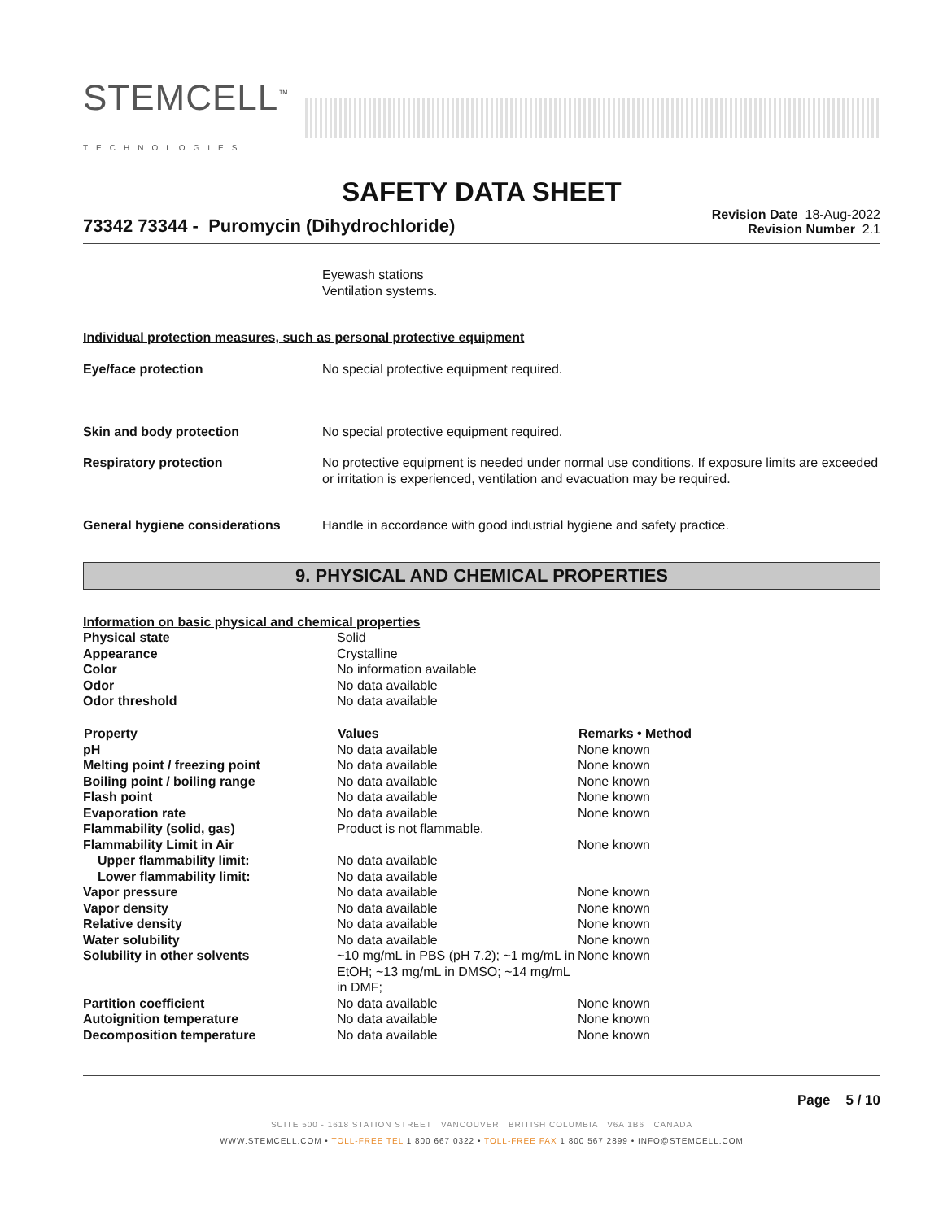STEMCELL<sup>™</sup>
TECHNOLOGIES
SAFETY DATA SHEET
73342 73344 - Puromycin (Dihydrochloride)
Revision Date 18-Aug-2022
Revision Number 2.1
Eyewash stations
Ventilation systems.
Individual protection measures, such as personal protective equipment
| Eye/face protection | No special protective equipment required. |
| Skin and body protection | No special protective equipment required. |
| Respiratory protection | No protective equipment is needed under normal use conditions. If exposure limits are exceeded or irritation is experienced, ventilation and evacuation may be required. |
| General hygiene considerations | Handle in accordance with good industrial hygiene and safety practice. |
9. PHYSICAL AND CHEMICAL PROPERTIES
| Information on basic physical and chemical properties | | |
| Physical state | Solid | |
| Appearance | Crystalline | |
| Color | No information available | |
| Odor | No data available | |
| Odor threshold | No data available | |
| Property | Values | Remarks • Method |
| pH | No data available | None known |
| Melting point / freezing point | No data available | None known |
| Boiling point / boiling range | No data available | None known |
| Flash point | No data available | None known |
| Evaporation rate | No data available | None known |
| Flammability (solid, gas) | Product is not flammable. | |
| Flammability Limit in Air | | None known |
| Upper flammability limit: | No data available | |
| Lower flammability limit: | No data available | |
| Vapor pressure | No data available | None known |
| Vapor density | No data available | None known |
| Relative density | No data available | None known |
| Water solubility | No data available | None known |
| Solubility in other solvents | ~10 mg/mL in PBS (pH 7.2); ~1 mg/mL in EtOH; ~13 mg/mL in DMSO; ~14 mg/mL in DMF; | None known |
| Partition coefficient | No data available | None known |
| Autoignition temperature | No data available | None known |
| Decomposition temperature | No data available | None known |
Page 5 / 10
SUITE 500 - 1618 STATION STREET VANCOUVER BRITISH COLUMBIA V6A 1B6 CANADA
WWW.STEMCELL.COM • TOLL-FREE TEL 1 800 667 0322 • TOLL-FREE FAX 1 800 567 2899 • INFO@STEMCELL.COM